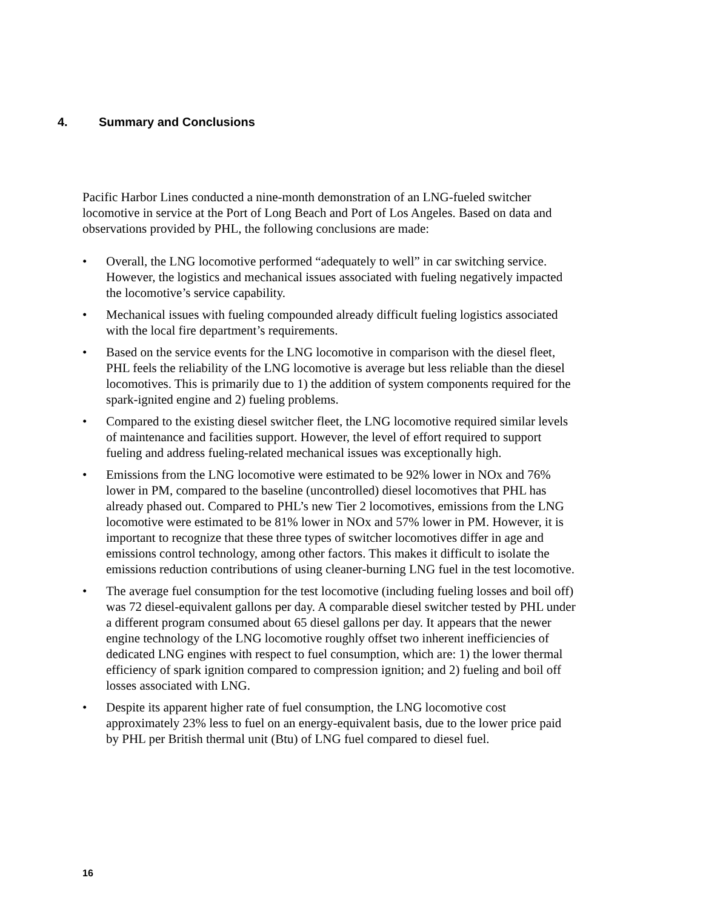4. Summary and Conclusions
Pacific Harbor Lines conducted a nine-month demonstration of an LNG-fueled switcher locomotive in service at the Port of Long Beach and Port of Los Angeles. Based on data and observations provided by PHL, the following conclusions are made:
• Overall, the LNG locomotive performed “adequately to well” in car switching service. However, the logistics and mechanical issues associated with fueling negatively impacted the locomotive’s service capability.
• Mechanical issues with fueling compounded already difficult fueling logistics associated with the local fire department’s requirements.
• Based on the service events for the LNG locomotive in comparison with the diesel fleet, PHL feels the reliability of the LNG locomotive is average but less reliable than the diesel locomotives. This is primarily due to 1) the addition of system components required for the spark-ignited engine and 2) fueling problems.
• Compared to the existing diesel switcher fleet, the LNG locomotive required similar levels of maintenance and facilities support. However, the level of effort required to support fueling and address fueling-related mechanical issues was exceptionally high.
• Emissions from the LNG locomotive were estimated to be 92% lower in NOx and 76% lower in PM, compared to the baseline (uncontrolled) diesel locomotives that PHL has already phased out. Compared to PHL’s new Tier 2 locomotives, emissions from the LNG locomotive were estimated to be 81% lower in NOx and 57% lower in PM. However, it is important to recognize that these three types of switcher locomotives differ in age and emissions control technology, among other factors. This makes it difficult to isolate the emissions reduction contributions of using cleaner-burning LNG fuel in the test locomotive.
• The average fuel consumption for the test locomotive (including fueling losses and boil off) was 72 diesel-equivalent gallons per day. A comparable diesel switcher tested by PHL under a different program consumed about 65 diesel gallons per day. It appears that the newer engine technology of the LNG locomotive roughly offset two inherent inefficiencies of dedicated LNG engines with respect to fuel consumption, which are: 1) the lower thermal efficiency of spark ignition compared to compression ignition; and 2) fueling and boil off losses associated with LNG.
• Despite its apparent higher rate of fuel consumption, the LNG locomotive cost approximately 23% less to fuel on an energy-equivalent basis, due to the lower price paid by PHL per British thermal unit (Btu) of LNG fuel compared to diesel fuel.
16